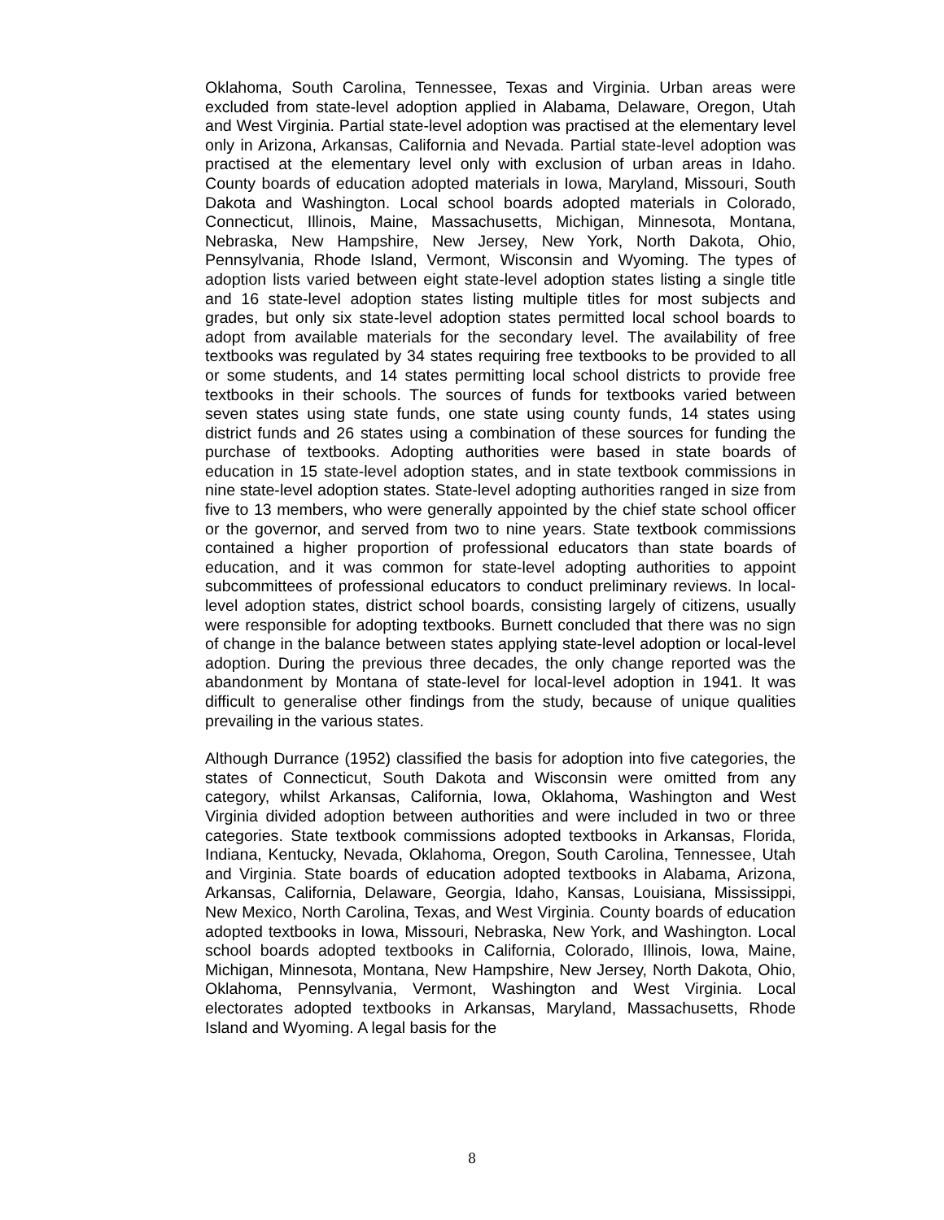Oklahoma, South Carolina, Tennessee, Texas and Virginia. Urban areas were excluded from state-level adoption applied in Alabama, Delaware, Oregon, Utah and West Virginia. Partial state-level adoption was practised at the elementary level only in Arizona, Arkansas, California and Nevada. Partial state-level adoption was practised at the elementary level only with exclusion of urban areas in Idaho. County boards of education adopted materials in Iowa, Maryland, Missouri, South Dakota and Washington. Local school boards adopted materials in Colorado, Connecticut, Illinois, Maine, Massachusetts, Michigan, Minnesota, Montana, Nebraska, New Hampshire, New Jersey, New York, North Dakota, Ohio, Pennsylvania, Rhode Island, Vermont, Wisconsin and Wyoming. The types of adoption lists varied between eight state-level adoption states listing a single title and 16 state-level adoption states listing multiple titles for most subjects and grades, but only six state-level adoption states permitted local school boards to adopt from available materials for the secondary level. The availability of free textbooks was regulated by 34 states requiring free textbooks to be provided to all or some students, and 14 states permitting local school districts to provide free textbooks in their schools. The sources of funds for textbooks varied between seven states using state funds, one state using county funds, 14 states using district funds and 26 states using a combination of these sources for funding the purchase of textbooks. Adopting authorities were based in state boards of education in 15 state-level adoption states, and in state textbook commissions in nine state-level adoption states. State-level adopting authorities ranged in size from five to 13 members, who were generally appointed by the chief state school officer or the governor, and served from two to nine years. State textbook commissions contained a higher proportion of professional educators than state boards of education, and it was common for state-level adopting authorities to appoint subcommittees of professional educators to conduct preliminary reviews. In local-level adoption states, district school boards, consisting largely of citizens, usually were responsible for adopting textbooks. Burnett concluded that there was no sign of change in the balance between states applying state-level adoption or local-level adoption. During the previous three decades, the only change reported was the abandonment by Montana of state-level for local-level adoption in 1941. It was difficult to generalise other findings from the study, because of unique qualities prevailing in the various states.
Although Durrance (1952) classified the basis for adoption into five categories, the states of Connecticut, South Dakota and Wisconsin were omitted from any category, whilst Arkansas, California, Iowa, Oklahoma, Washington and West Virginia divided adoption between authorities and were included in two or three categories. State textbook commissions adopted textbooks in Arkansas, Florida, Indiana, Kentucky, Nevada, Oklahoma, Oregon, South Carolina, Tennessee, Utah and Virginia. State boards of education adopted textbooks in Alabama, Arizona, Arkansas, California, Delaware, Georgia, Idaho, Kansas, Louisiana, Mississippi, New Mexico, North Carolina, Texas, and West Virginia. County boards of education adopted textbooks in Iowa, Missouri, Nebraska, New York, and Washington. Local school boards adopted textbooks in California, Colorado, Illinois, Iowa, Maine, Michigan, Minnesota, Montana, New Hampshire, New Jersey, North Dakota, Ohio, Oklahoma, Pennsylvania, Vermont, Washington and West Virginia. Local electorates adopted textbooks in Arkansas, Maryland, Massachusetts, Rhode Island and Wyoming. A legal basis for the
8